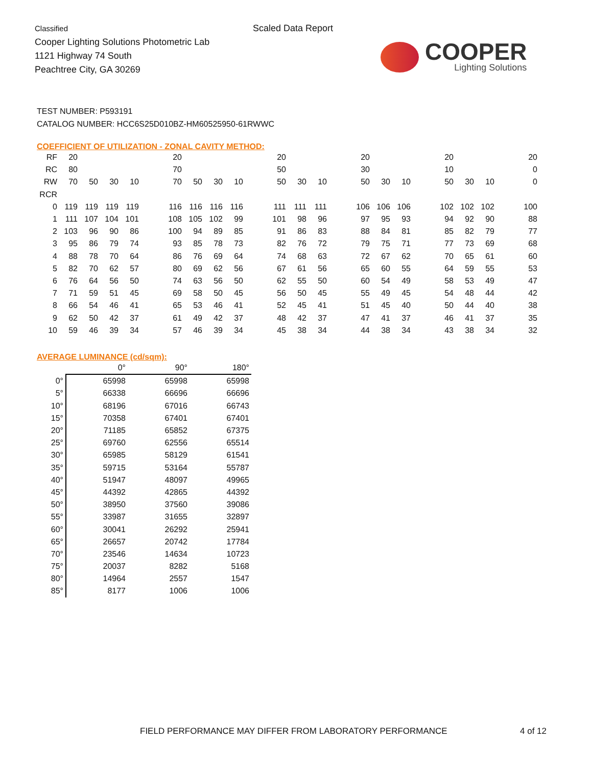Classified
Cooper Lighting Solutions Photometric Lab
1121 Highway 74 South
Peachtree City, GA 30269
Scaled Data Report
COOPER
Lighting Solutions
TEST NUMBER: P593191
CATALOG NUMBER: HCC6S25D010BZ-HM60525950-61RWWC
COEFFICIENT OF UTILIZATION - ZONAL CAVITY METHOD:
| RF | 20 | | | | | 20 | | | | | 20 | | | | 20 | | | | 20 | | | | 20 |
| RC | 80 | | | | | 70 | | | | | 50 | | | | 30 | | | | 10 | | | | 0 |
| RW | 70 | 50 | 30 | 10 | | 70 | 50 | 30 | 10 | | 50 | 30 | 10 | | 50 | 30 | 10 | | 50 | 30 | 10 | | 0 |
| RCR | | | | | | | | | | | | | | | | | | | | | | | |
| 0 | 119 | 119 | 119 | 119 | | 116 | 116 | 116 | 116 | | 111 | 111 | 111 | | 106 | 106 | 106 | | 102 | 102 | 102 | | 100 |
| 1 | 111 | 107 | 104 | 101 | | 108 | 105 | 102 | 99 | | 101 | 98 | 96 | | 97 | 95 | 93 | | 94 | 92 | 90 | | 88 |
| 2 | 103 | 96 | 90 | 86 | | 100 | 94 | 89 | 85 | | 91 | 86 | 83 | | 88 | 84 | 81 | | 85 | 82 | 79 | | 77 |
| 3 | 95 | 86 | 79 | 74 | | 93 | 85 | 78 | 73 | | 82 | 76 | 72 | | 79 | 75 | 71 | | 77 | 73 | 69 | | 68 |
| 4 | 88 | 78 | 70 | 64 | | 86 | 76 | 69 | 64 | | 74 | 68 | 63 | | 72 | 67 | 62 | | 70 | 65 | 61 | | 60 |
| 5 | 82 | 70 | 62 | 57 | | 80 | 69 | 62 | 56 | | 67 | 61 | 56 | | 65 | 60 | 55 | | 64 | 59 | 55 | | 53 |
| 6 | 76 | 64 | 56 | 50 | | 74 | 63 | 56 | 50 | | 62 | 55 | 50 | | 60 | 54 | 49 | | 58 | 53 | 49 | | 47 |
| 7 | 71 | 59 | 51 | 45 | | 69 | 58 | 50 | 45 | | 56 | 50 | 45 | | 55 | 49 | 45 | | 54 | 48 | 44 | | 42 |
| 8 | 66 | 54 | 46 | 41 | | 65 | 53 | 46 | 41 | | 52 | 45 | 41 | | 51 | 45 | 40 | | 50 | 44 | 40 | | 38 |
| 9 | 62 | 50 | 42 | 37 | | 61 | 49 | 42 | 37 | | 48 | 42 | 37 | | 47 | 41 | 37 | | 46 | 41 | 37 | | 35 |
| 10 | 59 | 46 | 39 | 34 | | 57 | 46 | 39 | 34 | | 45 | 38 | 34 | | 44 | 38 | 34 | | 43 | 38 | 34 | | 32 |
AVERAGE LUMINANCE (cd/sqm):
| | 0° | 90° | 180° |
| --- | --- | --- | --- |
| 0° | 65998 | 65998 | 65998 |
| 5° | 66338 | 66696 | 66696 |
| 10° | 68196 | 67016 | 66743 |
| 15° | 70358 | 67401 | 67401 |
| 20° | 71185 | 65852 | 67375 |
| 25° | 69760 | 62556 | 65514 |
| 30° | 65985 | 58129 | 61541 |
| 35° | 59715 | 53164 | 55787 |
| 40° | 51947 | 48097 | 49965 |
| 45° | 44392 | 42865 | 44392 |
| 50° | 38950 | 37560 | 39086 |
| 55° | 33987 | 31655 | 32897 |
| 60° | 30041 | 26292 | 25941 |
| 65° | 26657 | 20742 | 17784 |
| 70° | 23546 | 14634 | 10723 |
| 75° | 20037 | 8282 | 5168 |
| 80° | 14964 | 2557 | 1547 |
| 85° | 8177 | 1006 | 1006 |
FIELD PERFORMANCE MAY DIFFER FROM LABORATORY PERFORMANCE
4 of 12